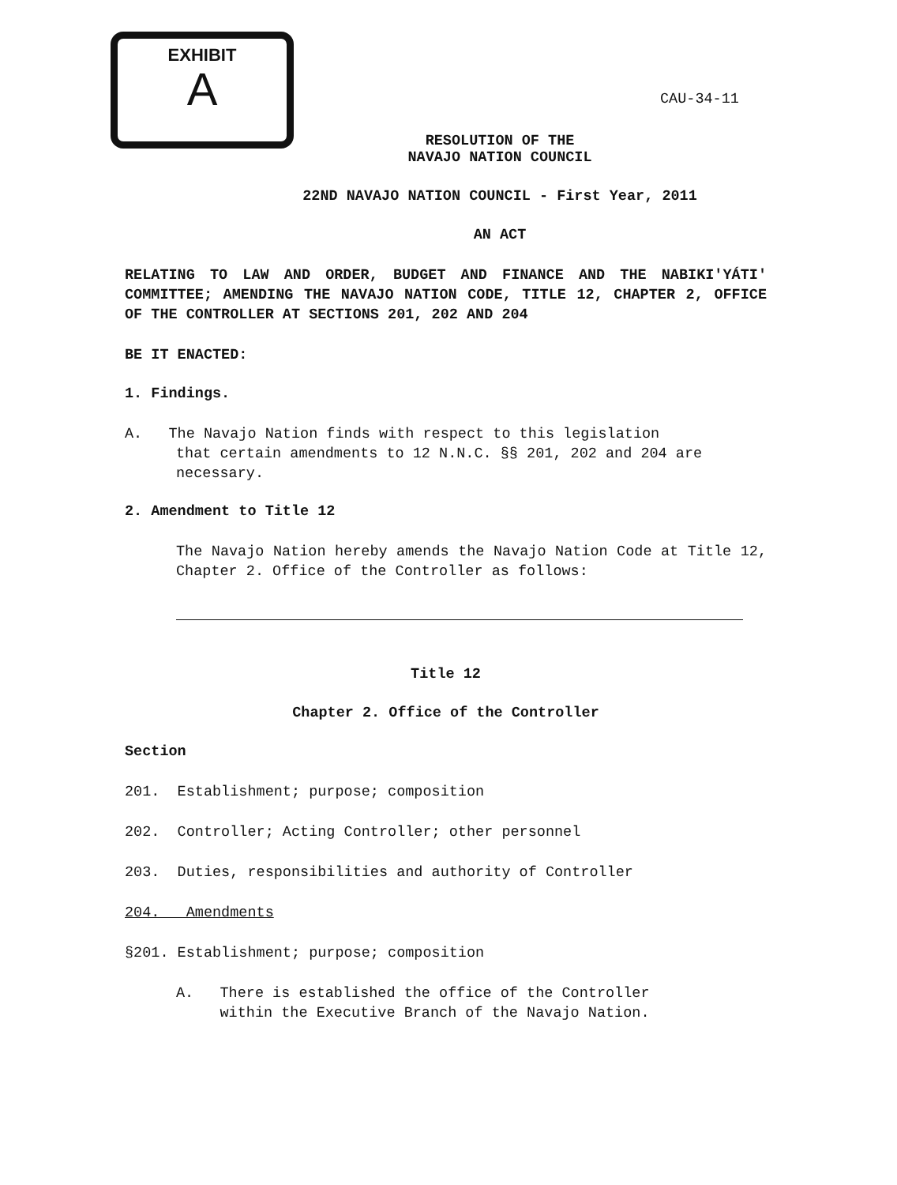EXHIBIT
A
CAU-34-11
RESOLUTION OF THE
NAVAJO NATION COUNCIL
22ND NAVAJO NATION COUNCIL - First Year, 2011
AN ACT
RELATING TO LAW AND ORDER, BUDGET AND FINANCE AND THE NABIKI'YÁTI' COMMITTEE; AMENDING THE NAVAJO NATION CODE, TITLE 12, CHAPTER 2, OFFICE OF THE CONTROLLER AT SECTIONS 201, 202 AND 204
BE IT ENACTED:
1. Findings.
A. The Navajo Nation finds with respect to this legislation
that certain amendments to 12 N.N.C. §§ 201, 202 and 204 are necessary.
2. Amendment to Title 12
The Navajo Nation hereby amends the Navajo Nation Code at Title 12, Chapter 2. Office of the Controller as follows:
Title 12
Chapter 2. Office of the Controller
Section
201. Establishment; purpose; composition
202. Controller; Acting Controller; other personnel
203. Duties, responsibilities and authority of Controller
204. Amendments
§201. Establishment; purpose; composition
A. There is established the office of the Controller
within the Executive Branch of the Navajo Nation.